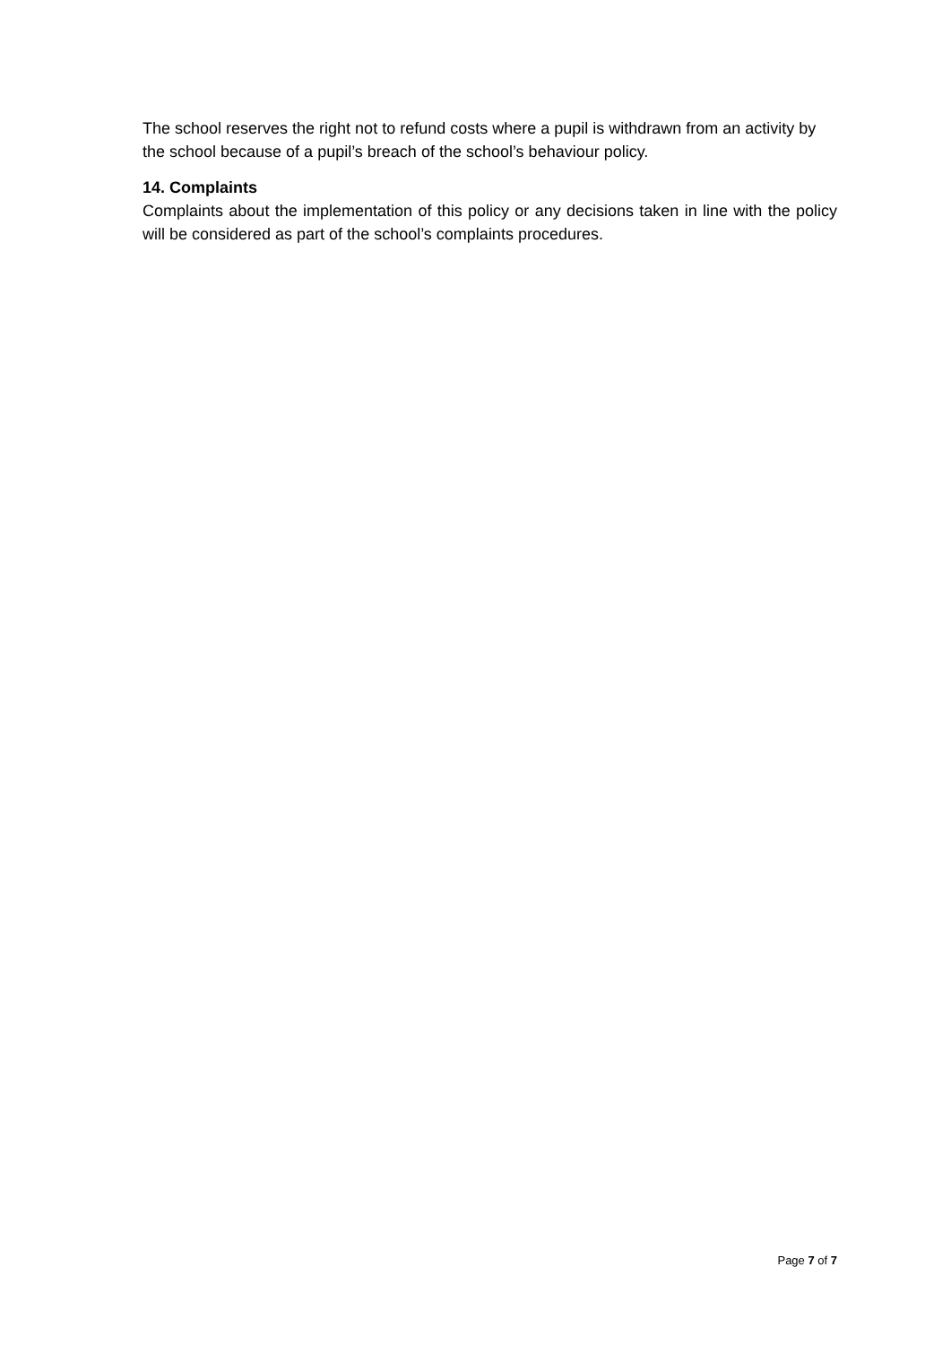The school reserves the right not to refund costs where a pupil is withdrawn from an activity by the school because of a pupil’s breach of the school’s behaviour policy.
14. Complaints
Complaints about the implementation of this policy or any decisions taken in line with the policy will be considered as part of the school’s complaints procedures.
Page 7 of 7